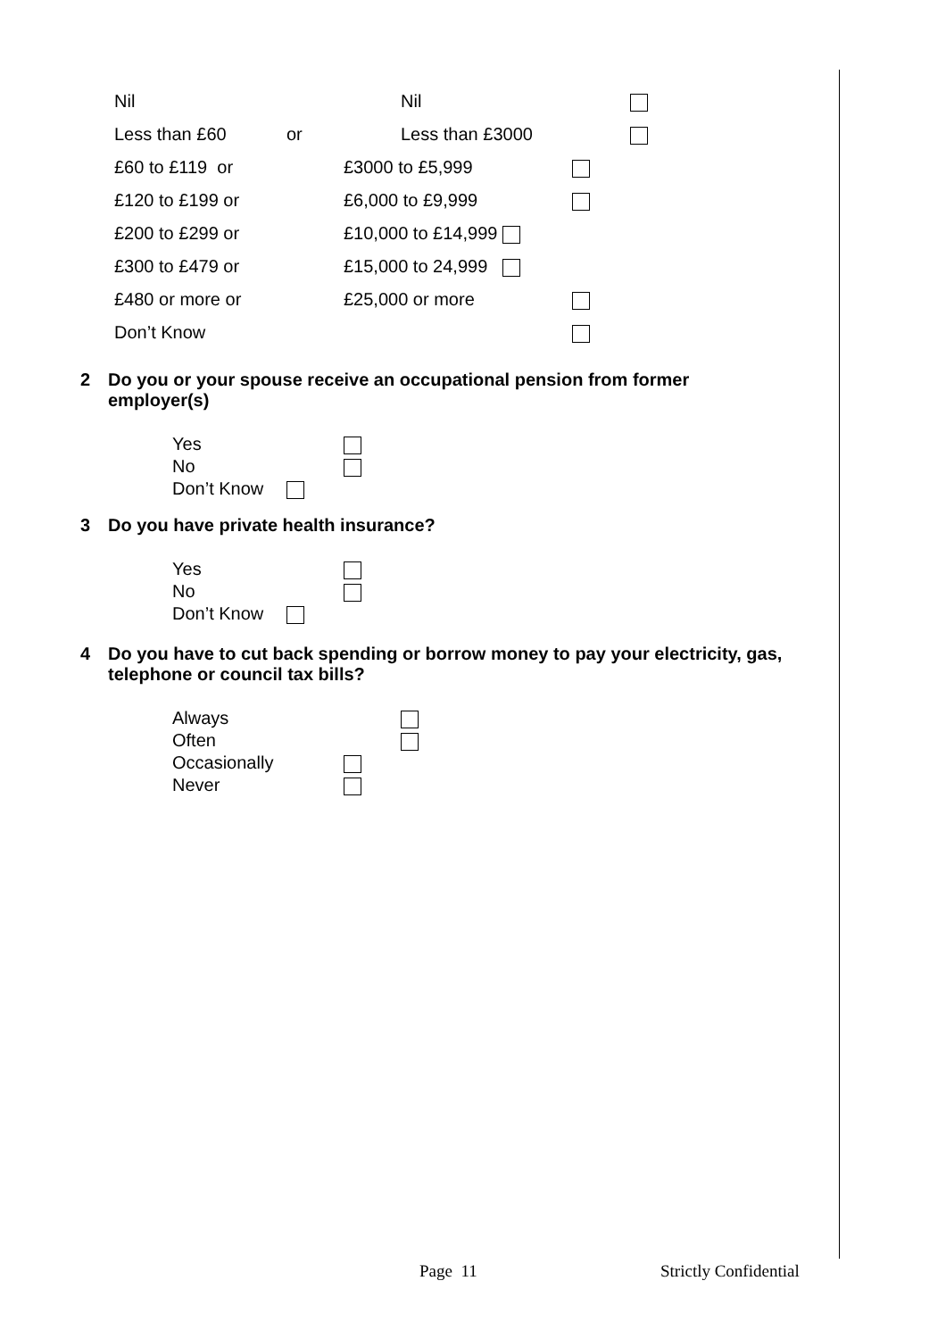Nil Nil
Less than £60 or Less than £3000
£60 to £119 or £3000 to £5,999
£120 to £199 or £6,000 to £9,999
£200 to £299 or £10,000 to £14,999
£300 to £479 or £15,000 to 24,999
£480 or more or £25,000 or more
Don’t Know
2 Do you or your spouse receive an occupational pension from former
employer(s)
Yes
No
Don’t Know
3 Do you have private health insurance?
Yes
No
Don’t Know
4 Do you have to cut back spending or borrow money to pay your electricity, gas,
telephone or council tax bills?
Always
Often
Occasionally
Never
Page 11 Strictly Confidential